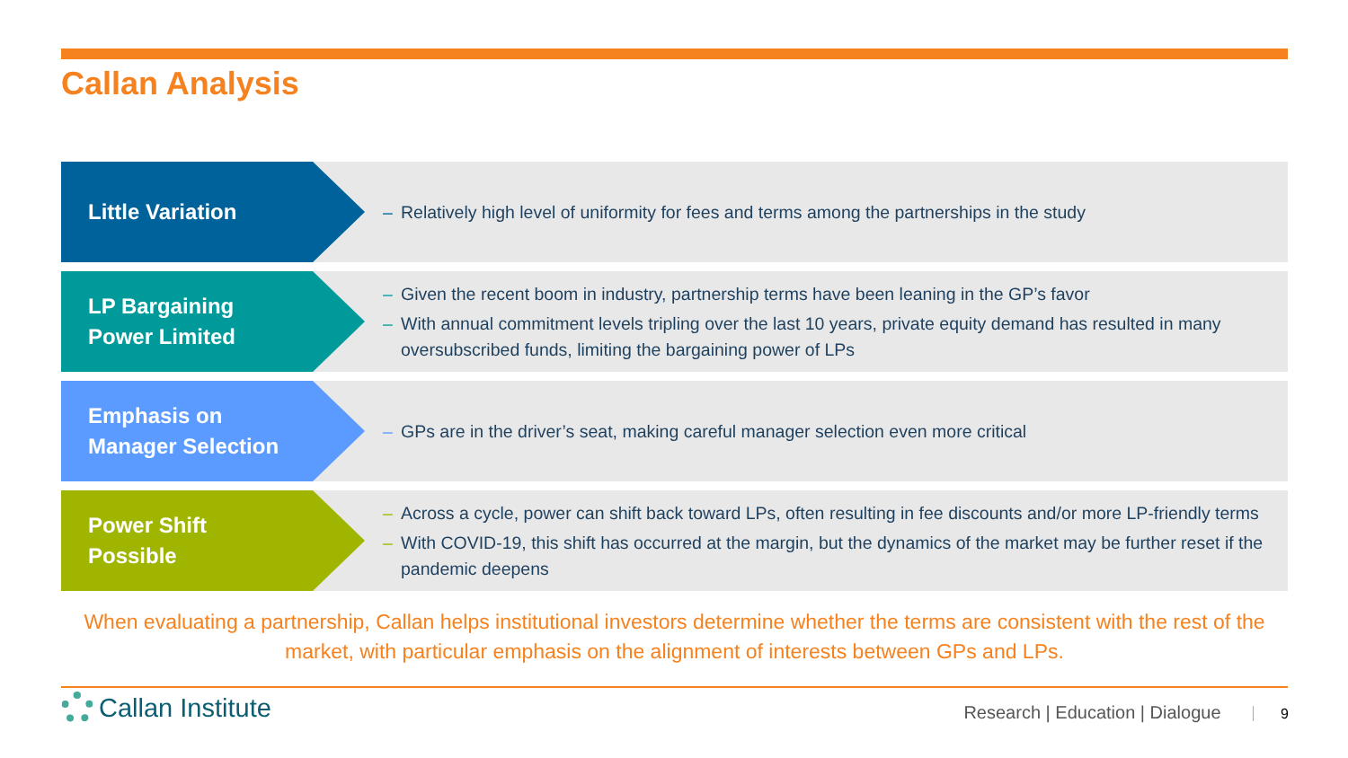Callan Analysis
Little Variation
– Relatively high level of uniformity for fees and terms among the partnerships in the study
LP Bargaining
Power Limited
– Given the recent boom in industry, partnership terms have been leaning in the GP’s favor
– With annual commitment levels tripling over the last 10 years, private equity demand has resulted in many oversubscribed funds, limiting the bargaining power of LPs
Emphasis on
Manager Selection
– GPs are in the driver’s seat, making careful manager selection even more critical
Power Shift
Possible
– Across a cycle, power can shift back toward LPs, often resulting in fee discounts and/or more LP-friendly terms
– With COVID-19, this shift has occurred at the margin, but the dynamics of the market may be further reset if the pandemic deepens
When evaluating a partnership, Callan helps institutional investors determine whether the terms are consistent with the rest of the market, with particular emphasis on the alignment of interests between GPs and LPs.
Callan Institute
Research | Education | Dialogue 9